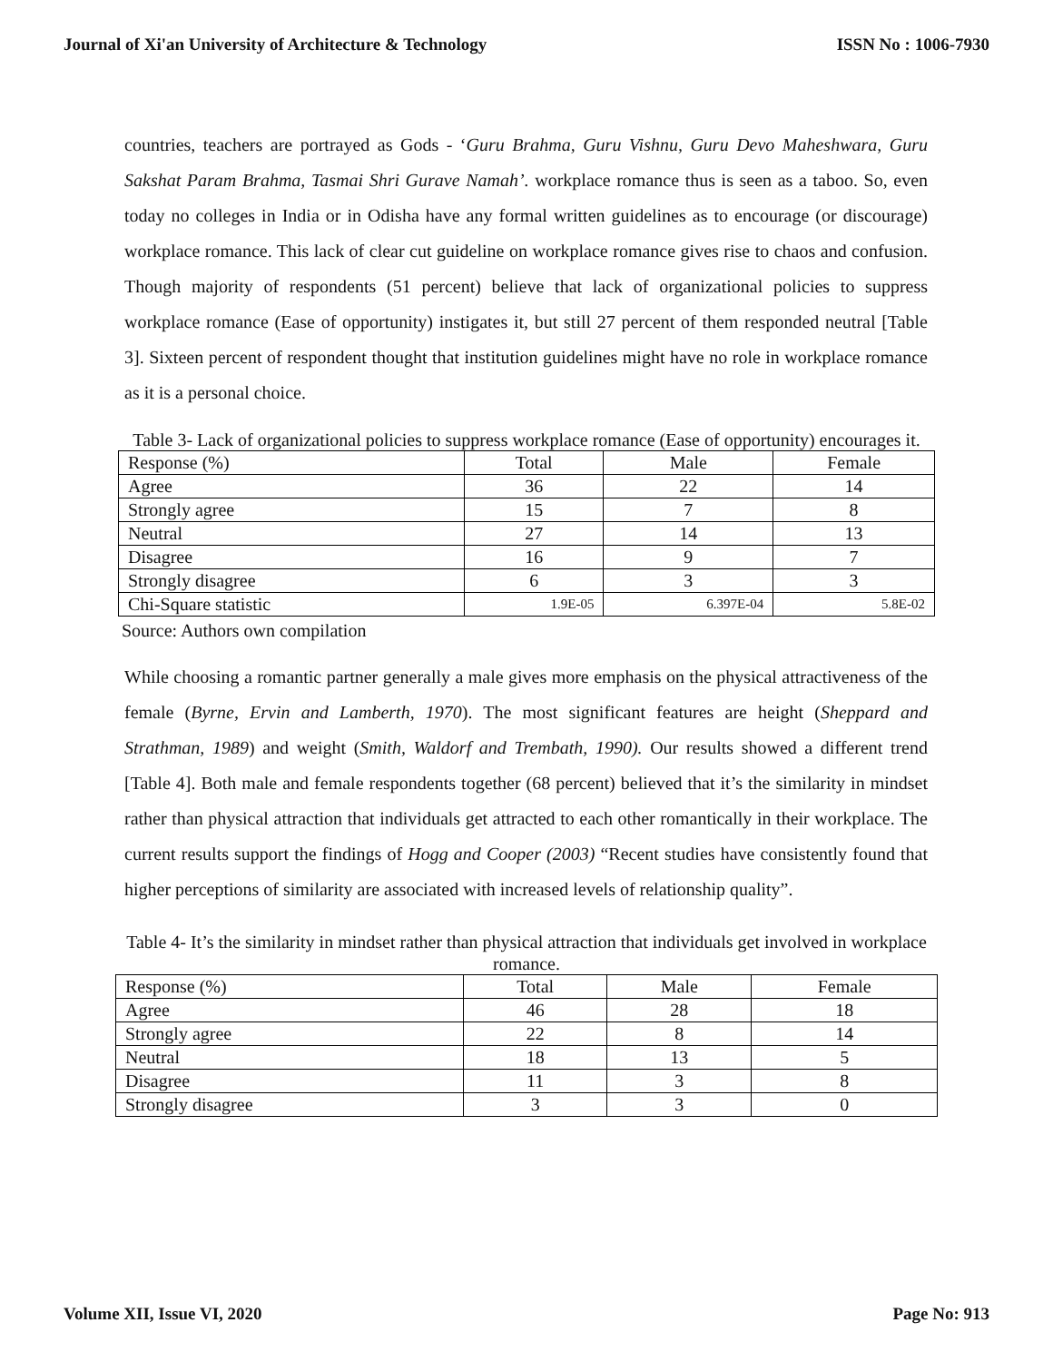Journal of Xi'an University of Architecture & Technology ISSN No : 1006-7930
countries, teachers are portrayed as Gods - ‘Guru Brahma, Guru Vishnu, Guru Devo Maheshwara, Guru Sakshat Param Brahma, Tasmai Shri Gurave Namah’. workplace romance thus is seen as a taboo. So, even today no colleges in India or in Odisha have any formal written guidelines as to encourage (or discourage) workplace romance. This lack of clear cut guideline on workplace romance gives rise to chaos and confusion. Though majority of respondents (51 percent) believe that lack of organizational policies to suppress workplace romance (Ease of opportunity) instigates it, but still 27 percent of them responded neutral [Table 3]. Sixteen percent of respondent thought that institution guidelines might have no role in workplace romance as it is a personal choice.
Table 3- Lack of organizational policies to suppress workplace romance (Ease of opportunity) encourages it.
| Response (%) | Total | Male | Female |
| Agree | 36 | 22 | 14 |
| Strongly agree | 15 | 7 | 8 |
| Neutral | 27 | 14 | 13 |
| Disagree | 16 | 9 | 7 |
| Strongly disagree | 6 | 3 | 3 |
| Chi-Square statistic | 1.9E-05 | 6.397E-04 | 5.8E-02 |
Source: Authors own compilation
While choosing a romantic partner generally a male gives more emphasis on the physical attractiveness of the female (Byrne, Ervin and Lamberth, 1970). The most significant features are height (Sheppard and Strathman, 1989) and weight (Smith, Waldorf and Trembath, 1990). Our results showed a different trend [Table 4]. Both male and female respondents together (68 percent) believed that it’s the similarity in mindset rather than physical attraction that individuals get attracted to each other romantically in their workplace. The current results support the findings of Hogg and Cooper (2003) “Recent studies have consistently found that higher perceptions of similarity are associated with increased levels of relationship quality”.
Table 4- It’s the similarity in mindset rather than physical attraction that individuals get involved in workplace romance.
| Response (%) | Total | Male | Female |
| Agree | 46 | 28 | 18 |
| Strongly agree | 22 | 8 | 14 |
| Neutral | 18 | 13 | 5 |
| Disagree | 11 | 3 | 8 |
| Strongly disagree | 3 | 3 | 0 |
Volume XII, Issue VI, 2020 Page No: 913